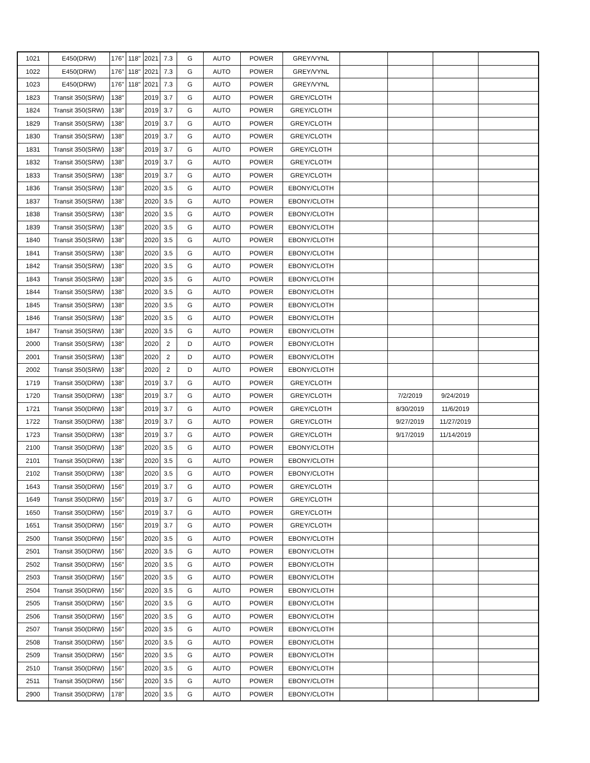| 1021 | E450(DRW) | 176" | 118" | 2021 | 7.3 | G | AUTO | POWER | GREY/VYNL | | | | |
| 1022 | E450(DRW) | 176" | 118" | 2021 | 7.3 | G | AUTO | POWER | GREY/VYNL | | | | |
| 1023 | E450(DRW) | 176" | 118" | 2021 | 7.3 | G | AUTO | POWER | GREY/VYNL | | | | |
| 1823 | Transit 350(SRW) | 138" | | 2019 | 3.7 | G | AUTO | POWER | GREY/CLOTH | | | | |
| 1824 | Transit 350(SRW) | 138" | | 2019 | 3.7 | G | AUTO | POWER | GREY/CLOTH | | | | |
| 1829 | Transit 350(SRW) | 138" | | 2019 | 3.7 | G | AUTO | POWER | GREY/CLOTH | | | | |
| 1830 | Transit 350(SRW) | 138" | | 2019 | 3.7 | G | AUTO | POWER | GREY/CLOTH | | | | |
| 1831 | Transit 350(SRW) | 138" | | 2019 | 3.7 | G | AUTO | POWER | GREY/CLOTH | | | | |
| 1832 | Transit 350(SRW) | 138" | | 2019 | 3.7 | G | AUTO | POWER | GREY/CLOTH | | | | |
| 1833 | Transit 350(SRW) | 138" | | 2019 | 3.7 | G | AUTO | POWER | GREY/CLOTH | | | | |
| 1836 | Transit 350(SRW) | 138" | | 2020 | 3.5 | G | AUTO | POWER | EBONY/CLOTH | | | | |
| 1837 | Transit 350(SRW) | 138" | | 2020 | 3.5 | G | AUTO | POWER | EBONY/CLOTH | | | | |
| 1838 | Transit 350(SRW) | 138" | | 2020 | 3.5 | G | AUTO | POWER | EBONY/CLOTH | | | | |
| 1839 | Transit 350(SRW) | 138" | | 2020 | 3.5 | G | AUTO | POWER | EBONY/CLOTH | | | | |
| 1840 | Transit 350(SRW) | 138" | | 2020 | 3.5 | G | AUTO | POWER | EBONY/CLOTH | | | | |
| 1841 | Transit 350(SRW) | 138" | | 2020 | 3.5 | G | AUTO | POWER | EBONY/CLOTH | | | | |
| 1842 | Transit 350(SRW) | 138" | | 2020 | 3.5 | G | AUTO | POWER | EBONY/CLOTH | | | | |
| 1843 | Transit 350(SRW) | 138" | | 2020 | 3.5 | G | AUTO | POWER | EBONY/CLOTH | | | | |
| 1844 | Transit 350(SRW) | 138" | | 2020 | 3.5 | G | AUTO | POWER | EBONY/CLOTH | | | | |
| 1845 | Transit 350(SRW) | 138" | | 2020 | 3.5 | G | AUTO | POWER | EBONY/CLOTH | | | | |
| 1846 | Transit 350(SRW) | 138" | | 2020 | 3.5 | G | AUTO | POWER | EBONY/CLOTH | | | | |
| 1847 | Transit 350(SRW) | 138" | | 2020 | 3.5 | G | AUTO | POWER | EBONY/CLOTH | | | | |
| 2000 | Transit 350(SRW) | 138" | | 2020 | 2 | D | AUTO | POWER | EBONY/CLOTH | | | | |
| 2001 | Transit 350(SRW) | 138" | | 2020 | 2 | D | AUTO | POWER | EBONY/CLOTH | | | | |
| 2002 | Transit 350(SRW) | 138" | | 2020 | 2 | D | AUTO | POWER | EBONY/CLOTH | | | | |
| 1719 | Transit 350(DRW) | 138" | | 2019 | 3.7 | G | AUTO | POWER | GREY/CLOTH | | | | |
| 1720 | Transit 350(DRW) | 138" | | 2019 | 3.7 | G | AUTO | POWER | GREY/CLOTH | | 7/2/2019 | 9/24/2019 | |
| 1721 | Transit 350(DRW) | 138" | | 2019 | 3.7 | G | AUTO | POWER | GREY/CLOTH | | 8/30/2019 | 11/6/2019 | |
| 1722 | Transit 350(DRW) | 138" | | 2019 | 3.7 | G | AUTO | POWER | GREY/CLOTH | | 9/27/2019 | 11/27/2019 | |
| 1723 | Transit 350(DRW) | 138" | | 2019 | 3.7 | G | AUTO | POWER | GREY/CLOTH | | 9/17/2019 | 11/14/2019 | |
| 2100 | Transit 350(DRW) | 138" | | 2020 | 3.5 | G | AUTO | POWER | EBONY/CLOTH | | | | |
| 2101 | Transit 350(DRW) | 138" | | 2020 | 3.5 | G | AUTO | POWER | EBONY/CLOTH | | | | |
| 2102 | Transit 350(DRW) | 138" | | 2020 | 3.5 | G | AUTO | POWER | EBONY/CLOTH | | | | |
| 1643 | Transit 350(DRW) | 156" | | 2019 | 3.7 | G | AUTO | POWER | GREY/CLOTH | | | | |
| 1649 | Transit 350(DRW) | 156" | | 2019 | 3.7 | G | AUTO | POWER | GREY/CLOTH | | | | |
| 1650 | Transit 350(DRW) | 156" | | 2019 | 3.7 | G | AUTO | POWER | GREY/CLOTH | | | | |
| 1651 | Transit 350(DRW) | 156" | | 2019 | 3.7 | G | AUTO | POWER | GREY/CLOTH | | | | |
| 2500 | Transit 350(DRW) | 156" | | 2020 | 3.5 | G | AUTO | POWER | EBONY/CLOTH | | | | |
| 2501 | Transit 350(DRW) | 156" | | 2020 | 3.5 | G | AUTO | POWER | EBONY/CLOTH | | | | |
| 2502 | Transit 350(DRW) | 156" | | 2020 | 3.5 | G | AUTO | POWER | EBONY/CLOTH | | | | |
| 2503 | Transit 350(DRW) | 156" | | 2020 | 3.5 | G | AUTO | POWER | EBONY/CLOTH | | | | |
| 2504 | Transit 350(DRW) | 156" | | 2020 | 3.5 | G | AUTO | POWER | EBONY/CLOTH | | | | |
| 2505 | Transit 350(DRW) | 156" | | 2020 | 3.5 | G | AUTO | POWER | EBONY/CLOTH | | | | |
| 2506 | Transit 350(DRW) | 156" | | 2020 | 3.5 | G | AUTO | POWER | EBONY/CLOTH | | | | |
| 2507 | Transit 350(DRW) | 156" | | 2020 | 3.5 | G | AUTO | POWER | EBONY/CLOTH | | | | |
| 2508 | Transit 350(DRW) | 156" | | 2020 | 3.5 | G | AUTO | POWER | EBONY/CLOTH | | | | |
| 2509 | Transit 350(DRW) | 156" | | 2020 | 3.5 | G | AUTO | POWER | EBONY/CLOTH | | | | |
| 2510 | Transit 350(DRW) | 156" | | 2020 | 3.5 | G | AUTO | POWER | EBONY/CLOTH | | | | |
| 2511 | Transit 350(DRW) | 156" | | 2020 | 3.5 | G | AUTO | POWER | EBONY/CLOTH | | | | |
| 2900 | Transit 350(DRW) | 178" | | 2020 | 3.5 | G | AUTO | POWER | EBONY/CLOTH | | | | |